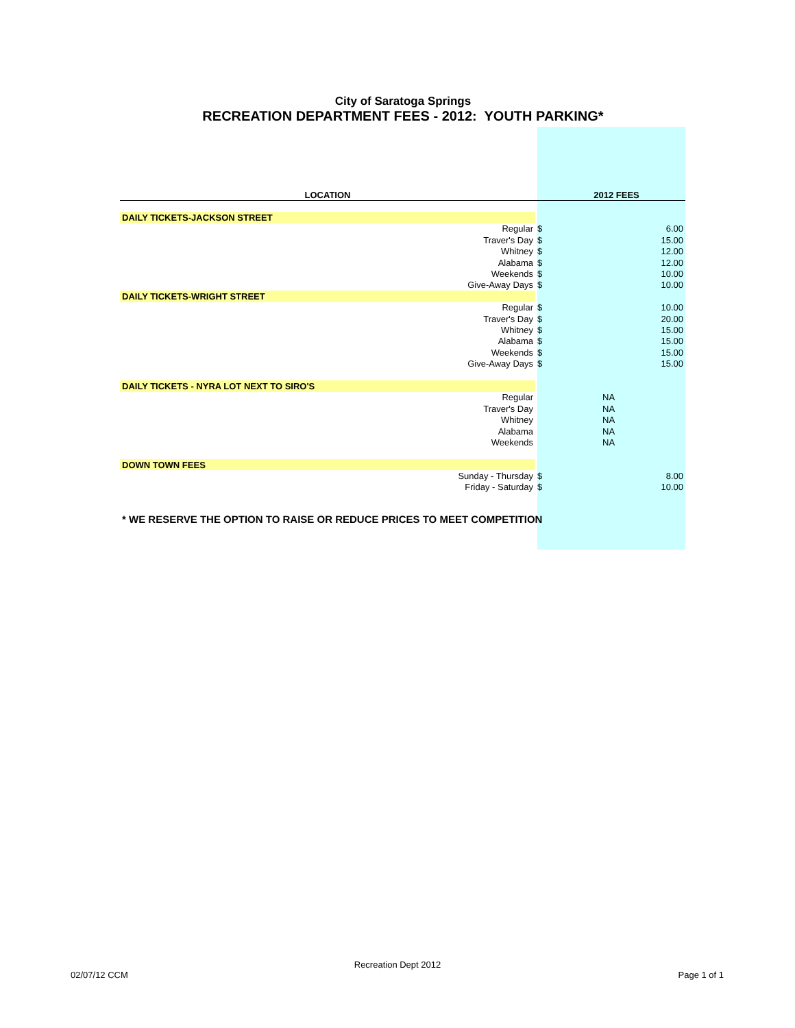City of Saratoga Springs
RECREATION DEPARTMENT FEES - 2012: YOUTH PARKING*
| LOCATION | | 2012 FEES | |
| --- | --- | --- | --- |
| DAILY TICKETS-JACKSON STREET | | | |
| Regular | $ | | 6.00 |
| Traver's Day | $ | | 15.00 |
| Whitney | $ | | 12.00 |
| Alabama | $ | | 12.00 |
| Weekends | $ | | 10.00 |
| Give-Away Days | $ | | 10.00 |
| DAILY TICKETS-WRIGHT STREET | | | |
| Regular | $ | | 10.00 |
| Traver's Day | $ | | 20.00 |
| Whitney | $ | | 15.00 |
| Alabama | $ | | 15.00 |
| Weekends | $ | | 15.00 |
| Give-Away Days | $ | | 15.00 |
| DAILY TICKETS - NYRA LOT NEXT TO SIRO'S | | | |
| Regular | | NA | |
| Traver's Day | | NA | |
| Whitney | | NA | |
| Alabama | | NA | |
| Weekends | | NA | |
| DOWN TOWN FEES | | | |
| Sunday - Thursday | $ | | 8.00 |
| Friday - Saturday | $ | | 10.00 |
| * WE RESERVE THE OPTION TO RAISE OR REDUCE PRICES TO MEET COMPETITION | | | |
Recreation Dept 2012
02/07/12 CCM Page 1 of 1